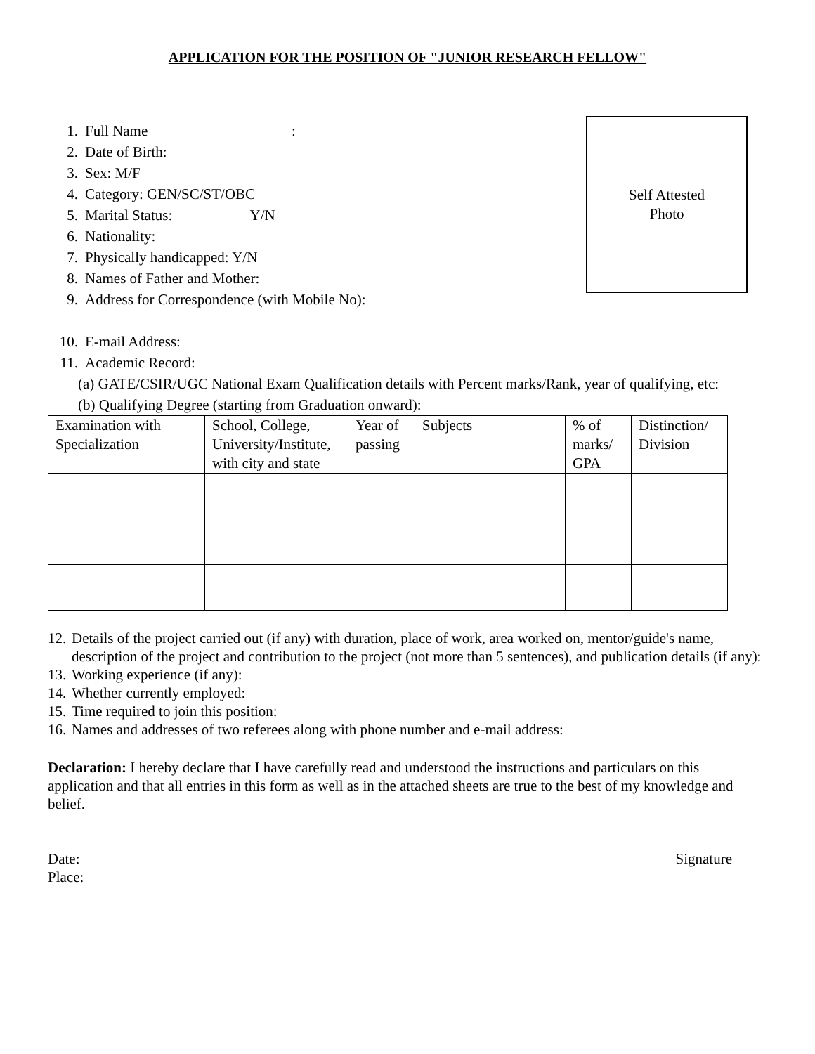APPLICATION FOR THE POSITION OF "JUNIOR RESEARCH FELLOW"
1. Full Name :
2. Date of Birth:
3. Sex: M/F
4. Category: GEN/SC/ST/OBC
5. Marital Status: Y/N
6. Nationality:
7. Physically handicapped: Y/N
8. Names of Father and Mother:
9. Address for Correspondence (with Mobile No):
Self Attested
Photo
10. E-mail Address:
11. Academic Record:
(a) GATE/CSIR/UGC National Exam Qualification details with Percent marks/Rank, year of qualifying, etc:
(b) Qualifying Degree (starting from Graduation onward):
| Examination with Specialization | School, College, University/Institute, with city and state | Year of passing | Subjects | % of marks/ GPA | Distinction/ Division |
12. Details of the project carried out (if any) with duration, place of work, area worked on, mentor/guide's name, description of the project and contribution to the project (not more than 5 sentences), and publication details (if any):
13. Working experience (if any):
14. Whether currently employed:
15. Time required to join this position:
16. Names and addresses of two referees along with phone number and e-mail address:
Declaration: I hereby declare that I have carefully read and understood the instructions and particulars on this application and that all entries in this form as well as in the attached sheets are true to the best of my knowledge and belief.
Date:
Place:
Signature